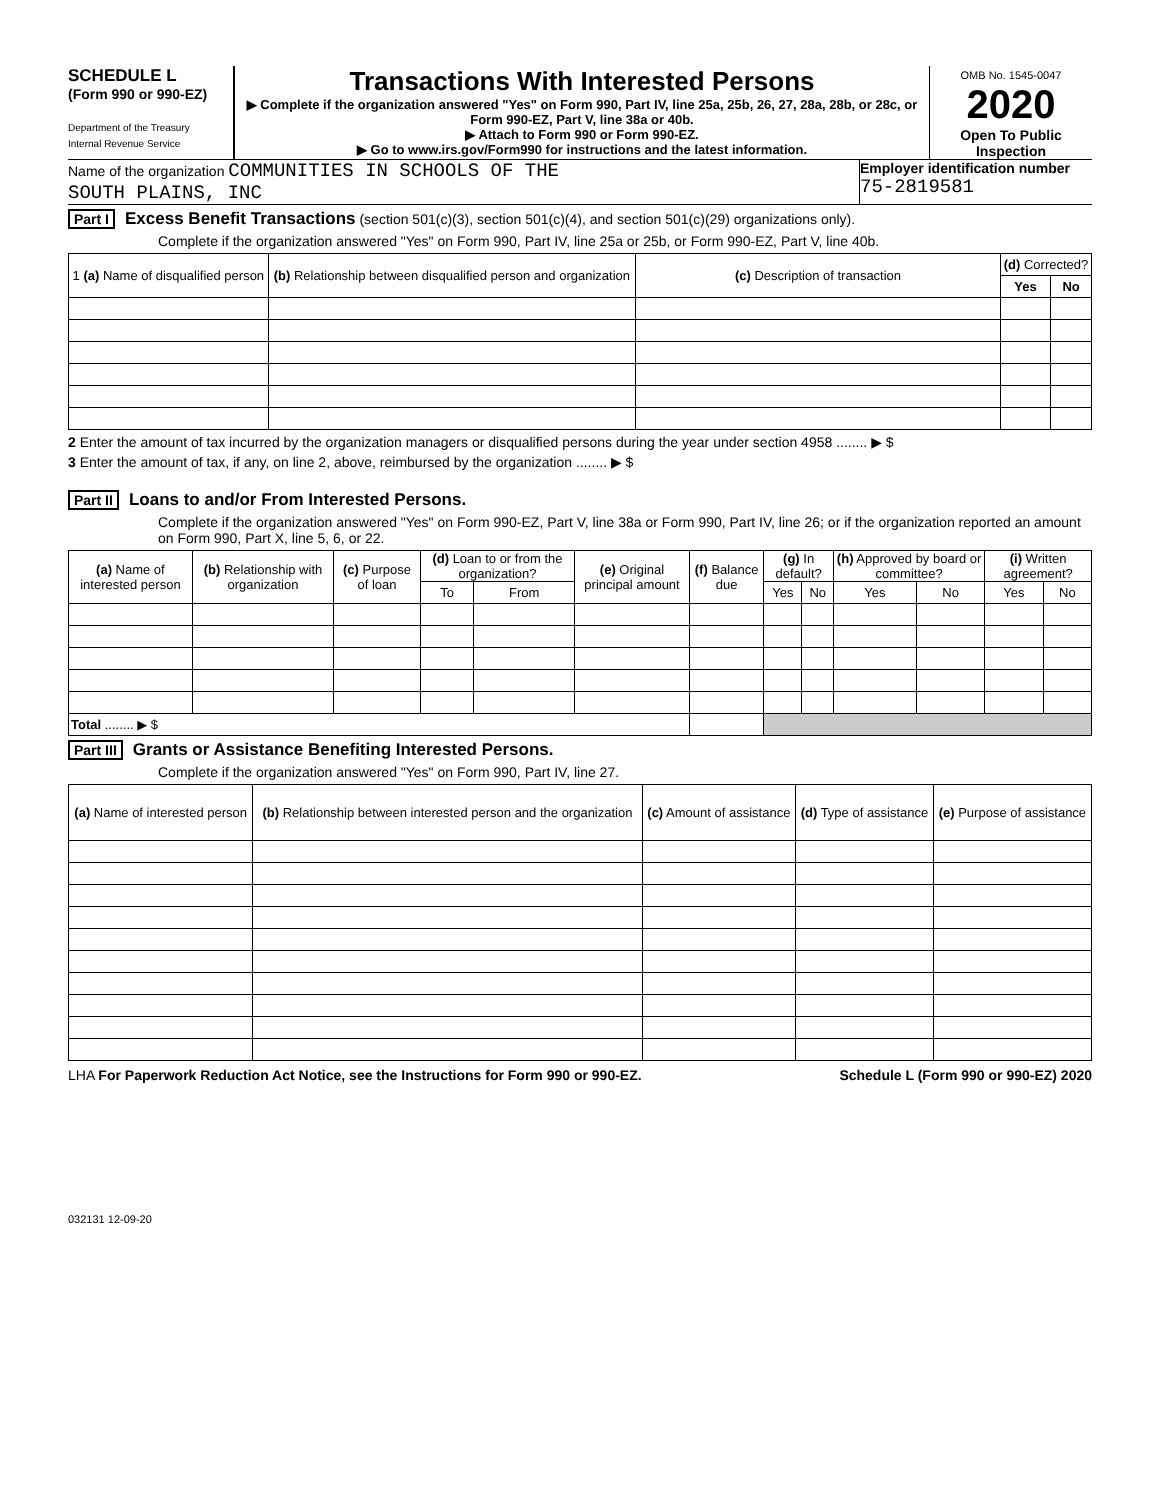SCHEDULE L
(Form 990 or 990-EZ)
Department of the Treasury
Internal Revenue Service
Transactions With Interested Persons
▶ Complete if the organization answered "Yes" on Form 990, Part IV, line 25a, 25b, 26, 27, 28a, 28b, or 28c, or Form 990-EZ, Part V, line 38a or 40b.
▶ Attach to Form 990 or Form 990-EZ.
▶ Go to www.irs.gov/Form990 for instructions and the latest information.
OMB No. 1545-0047
2020
Open To Public Inspection
Name of the organization COMMUNITIES IN SCHOOLS OF THE
SOUTH PLAINS, INC
Employer identification number
75-2819581
Part I Excess Benefit Transactions (section 501(c)(3), section 501(c)(4), and section 501(c)(29) organizations only).
Complete if the organization answered "Yes" on Form 990, Part IV, line 25a or 25b, or Form 990-EZ, Part V, line 40b.
| 1 (a) Name of disqualified person | (b) Relationship between disqualified person and organization | (c) Description of transaction | (d) Corrected? | |
| --- | --- | --- | --- | --- |
| | | | Yes | No |
2 Enter the amount of tax incurred by the organization managers or disqualified persons during the year under section 4958 ........ ▶ $
3 Enter the amount of tax, if any, on line 2, above, reimbursed by the organization ........ ▶ $
Part II Loans to and/or From Interested Persons.
Complete if the organization answered "Yes" on Form 990-EZ, Part V, line 38a or Form 990, Part IV, line 26; or if the organization reported an amount on Form 990, Part X, line 5, 6, or 22.
| (a) Name of interested person | (b) Relationship with organization | (c) Purpose of loan | (d) Loan to or from the organization? | | (e) Original principal amount | (f) Balance due | (g) In default? | | (h) Approved by board or committee? | | (i) Written agreement? | |
| --- | --- | --- | --- | --- | --- | --- | --- | --- | --- | --- | --- | --- |
| | | | To | From | | | Yes | No | Yes | No | Yes | No |
| Total ........ ▶ $ | | | | | | | | | | | | |
Part III Grants or Assistance Benefiting Interested Persons.
Complete if the organization answered "Yes" on Form 990, Part IV, line 27.
| (a) Name of interested person | (b) Relationship between interested person and the organization | (c) Amount of assistance | (d) Type of assistance | (e) Purpose of assistance |
| --- | --- | --- | --- | --- |
LHA For Paperwork Reduction Act Notice, see the Instructions for Form 990 or 990-EZ. Schedule L (Form 990 or 990-EZ) 2020
032131 12-09-20